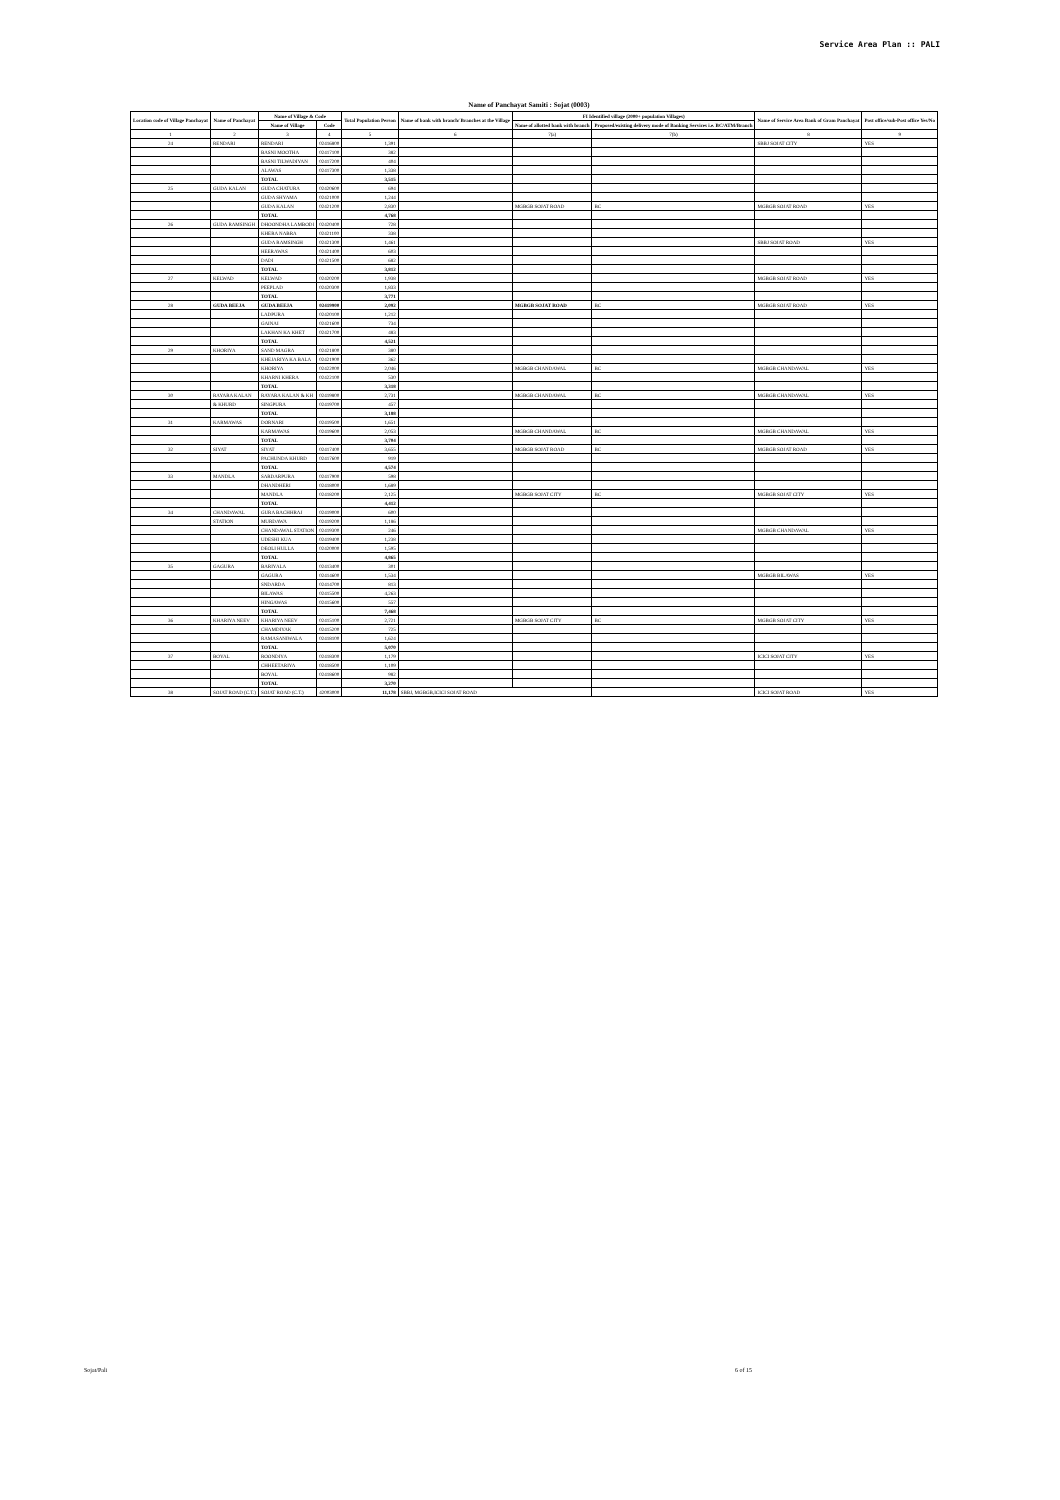Service Area Plan :: PALI
Name of Panchayat Samiti : Sojat (0003)
| Location code of Village Panchayat | Name of Panchayat | Name of Village & Code | | Total Population Person | Name of bank with branch/ Branches at the Village | FI Identified village (2000+ population Villages) | | Name of Service Area Bank of Gram Panchayat | Post office/sub-Post office Yes/No |
| --- | --- | --- | --- | --- | --- | --- | --- | --- | --- |
| | | Name of Village | Code | | | Name of allotted bank with branch | Proposed/existing delivery mode of Banking Services i.e. BC/ATM/Branch | | |
| 1 | 2 | 3 | 4 | 5 | 6 | 7(a) | 7(b) | 8 | 9 |
| 24 | RENDARI | RENDARI | 02416800 | 1,391 | | | | SBBJ SOJAT CITY | YES |
| | | BASNI MOOTHA | 02417100 | 382 | | | | | |
| | | BASNI TILWADIYAN | 02417200 | 404 | | | | | |
| | | ALAWAS | 02417300 | 1,338 | | | | | |
| | | TOTAL | | 3,515 | | | | | |
| 25 | GUDA KALAN | GUDA CHATURA | 02420600 | 694 | | | | | |
| | | GUDA SHYAMA | 02421000 | 1,244 | | | | | |
| | | GUDA KALAN | 02421200 | 2,830 | | MGBGB SOJAT ROAD | BC | MGBGB SOJAT ROAD | YES |
| | | TOTAL | | 4,768 | | | | | |
| 26 | GUDA RAMSINGH | DHOONDHA LAMBODI | 02420400 | 728 | | | | | |
| | | KHERA NABRA | 02421100 | 338 | | | | | |
| | | GUDA RAMSINGH | 02421300 | 1,461 | | | | SBBJ SOJAT ROAD | YES |
| | | HEERAWAS | 02421400 | 603 | | | | | |
| | | DADI | 02421500 | 682 | | | | | |
| | | TOTAL | | 3,812 | | | | | |
| 27 | KELWAD | KELWAD | 02420200 | 1,938 | | | | MGBGB SOJAT ROAD | YES |
| | | PEEPLAD | 02420300 | 1,833 | | | | | |
| | | TOTAL | | 3,771 | | | | | |
| 28 | GUDA BEEJA | GUDA BEEJA | 02419900 | 2,092 | | MGBGB SOJAT ROAD | BC | MGBGB SOJAT ROAD | YES |
| | | LADPURA | 02420100 | 1,212 | | | | | |
| | | GAINAI | 02421600 | 734 | | | | | |
| | | LAKHAN KA KHET | 02421700 | 483 | | | | | |
| | | TOTAL | | 4,521 | | | | | |
| 29 | KHORIYA | SAND MAGRA | 02421800 | 380 | | | | | |
| | | KHEJARIYA KA BALA | 02421900 | 362 | | | | | |
| | | KHORIYA | 02422000 | 2,046 | | MGBGB CHANDAWAL | BC | MGBGB CHANDAWAL | YES |
| | | KHARNI KHERA | 02422100 | 530 | | | | | |
| | | TOTAL | | 3,318 | | | | | |
| 30 | RAYARA KALAN | RAYARA KALAN & KH | 02419800 | 2,731 | | MGBGB CHANDAWAL | BC | MGBGB CHANDAWAL | YES |
| | & KHURD | SINGPURA | 02419700 | 457 | | | | | |
| | | TOTAL | | 3,188 | | | | | |
| 31 | KARMAWAS | DORNARI | 02419500 | 1,651 | | | | | |
| | | KARMAWAS | 02419600 | 2,053 | | MGBGB CHANDAWAL | BC | MGBGB CHANDAWAL | YES |
| | | TOTAL | | 3,704 | | | | | |
| 32 | SIYAT | SIYAT | 02417400 | 3,655 | | MGBGB SOJAT ROAD | BC | MGBGB SOJAT ROAD | YES |
| | | PACHUNDA KHURD | 02417600 | 919 | | | | | |
| | | TOTAL | | 4,574 | | | | | |
| 33 | MANDLA | SARDARPURA | 02417900 | 598 | | | | | |
| | | DHANDHERI | 02418000 | 1,689 | | | | | |
| | | MANDLA | 02418200 | 2,125 | | MGBGB SOJAT CITY | BC | MGBGB SOJAT CITY | YES |
| | | TOTAL | | 4,412 | | | | | |
| 34 | CHANDAWAL | GURA BACHHRAJ | 02419000 | 600 | | | | | |
| | STATION | MURDAWA | 02419200 | 1,186 | | | | | |
| | | CHANDAWAL STATION | 02419300 | 246 | | | | MGBGB CHANDAWAL | YES |
| | | UDESHI KUA | 02419400 | 1,238 | | | | | |
| | | DEOLI HULLA | 02420000 | 1,595 | | | | | |
| | | TOTAL | | 4,865 | | | | | |
| 35 | GAGURA | BARIYALA | 02413400 | 301 | | | | | |
| | | GAGURA | 02414600 | 1,534 | | | | MGBGB BILAWAS | YES |
| | | SNDARDA | 02414700 | 813 | | | | | |
| | | BILAWAS | 02415500 | 4,263 | | | | | |
| | | HINGAWAS | 02415600 | 557 | | | | | |
| | | TOTAL | | 7,468 | | | | | |
| 36 | KHARIYA NEEV | KHARIYA NEEV | 02415100 | 2,721 | | MGBGB SOJAT CITY | BC | MGBGB SOJAT CITY | YES |
| | | CHAMDIYAK | 02415200 | 725 | | | | | |
| | | RAMASANIWALA | 02418100 | 1,624 | | | | | |
| | | TOTAL | | 5,070 | | | | | |
| 37 | BOYAL | ROONDIYA | 02418300 | 1,179 | | | | ICICI SOJAT CITY | YES |
| | | CHHEETARIYA | 02418500 | 1,109 | | | | | |
| | | BOYAL | 02418600 | 982 | | | | | |
| | | TOTAL | | 3,270 | | | | | |
| 38 | SOJAT ROAD (C.T.) | SOJAT ROAD (C.T.) | 42003000 | 11,178 | SBBJ, MGBGB,ICICI SOJAT ROAD | | | ICICI SOJAT ROAD | YES |
Sojat/Pali 6 of 15